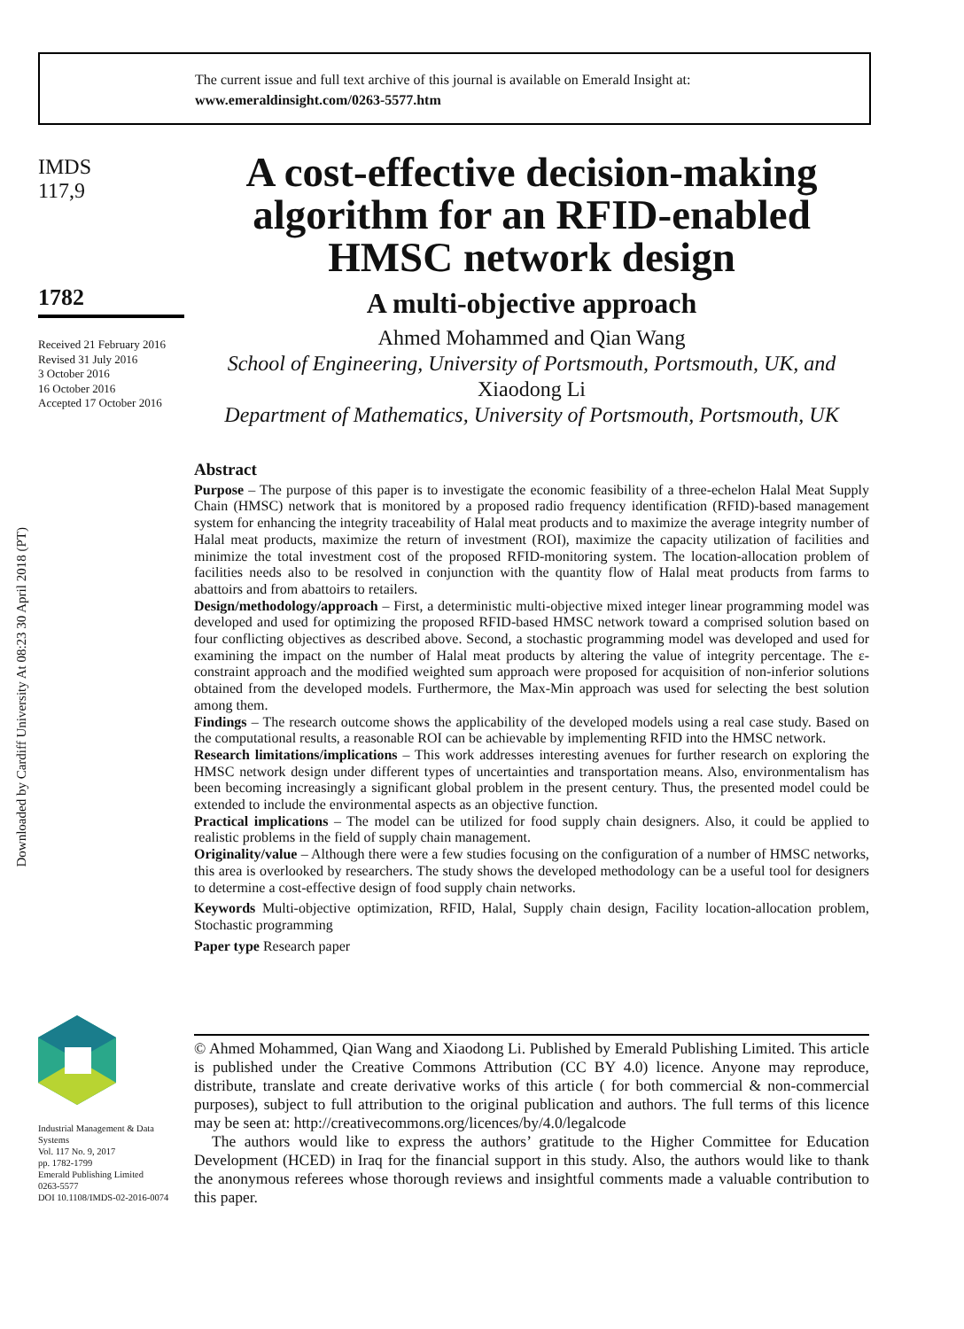The current issue and full text archive of this journal is available on Emerald Insight at:
www.emeraldinsight.com/0263-5577.htm
IMDS
117,9
1782
Received 21 February 2016
Revised 31 July 2016
3 October 2016
16 October 2016
Accepted 17 October 2016
Downloaded by Cardiff University At 08:23 30 April 2018 (PT)
A cost-effective decision-making algorithm for an RFID-enabled HMSC network design
A multi-objective approach
Ahmed Mohammed and Qian Wang
School of Engineering, University of Portsmouth, Portsmouth, UK, and
Xiaodong Li
Department of Mathematics, University of Portsmouth, Portsmouth, UK
Abstract
Purpose – The purpose of this paper is to investigate the economic feasibility of a three-echelon Halal Meat Supply Chain (HMSC) network that is monitored by a proposed radio frequency identification (RFID)-based management system for enhancing the integrity traceability of Halal meat products and to maximize the average integrity number of Halal meat products, maximize the return of investment (ROI), maximize the capacity utilization of facilities and minimize the total investment cost of the proposed RFID-monitoring system. The location-allocation problem of facilities needs also to be resolved in conjunction with the quantity flow of Halal meat products from farms to abattoirs and from abattoirs to retailers.
Design/methodology/approach – First, a deterministic multi-objective mixed integer linear programming model was developed and used for optimizing the proposed RFID-based HMSC network toward a comprised solution based on four conflicting objectives as described above. Second, a stochastic programming model was developed and used for examining the impact on the number of Halal meat products by altering the value of integrity percentage. The ε-constraint approach and the modified weighted sum approach were proposed for acquisition of non-inferior solutions obtained from the developed models. Furthermore, the Max-Min approach was used for selecting the best solution among them.
Findings – The research outcome shows the applicability of the developed models using a real case study. Based on the computational results, a reasonable ROI can be achievable by implementing RFID into the HMSC network.
Research limitations/implications – This work addresses interesting avenues for further research on exploring the HMSC network design under different types of uncertainties and transportation means. Also, environmentalism has been becoming increasingly a significant global problem in the present century. Thus, the presented model could be extended to include the environmental aspects as an objective function.
Practical implications – The model can be utilized for food supply chain designers. Also, it could be applied to realistic problems in the field of supply chain management.
Originality/value – Although there were a few studies focusing on the configuration of a number of HMSC networks, this area is overlooked by researchers. The study shows the developed methodology can be a useful tool for designers to determine a cost-effective design of food supply chain networks.
Keywords Multi-objective optimization, RFID, Halal, Supply chain design, Facility location-allocation problem, Stochastic programming
Paper type Research paper
Industrial Management & Data
Systems
Vol. 117 No. 9, 2017
pp. 1782-1799
Emerald Publishing Limited
0263-5577
DOI 10.1108/IMDS-02-2016-0074
© Ahmed Mohammed, Qian Wang and Xiaodong Li. Published by Emerald Publishing Limited. This article is published under the Creative Commons Attribution (CC BY 4.0) licence. Anyone may reproduce, distribute, translate and create derivative works of this article ( for both commercial & non-commercial purposes), subject to full attribution to the original publication and authors. The full terms of this licence may be seen at: http://creativecommons.org/licences/by/4.0/legalcode
The authors would like to express the authors’ gratitude to the Higher Committee for Education Development (HCED) in Iraq for the financial support in this study. Also, the authors would like to thank the anonymous referees whose thorough reviews and insightful comments made a valuable contribution to this paper.